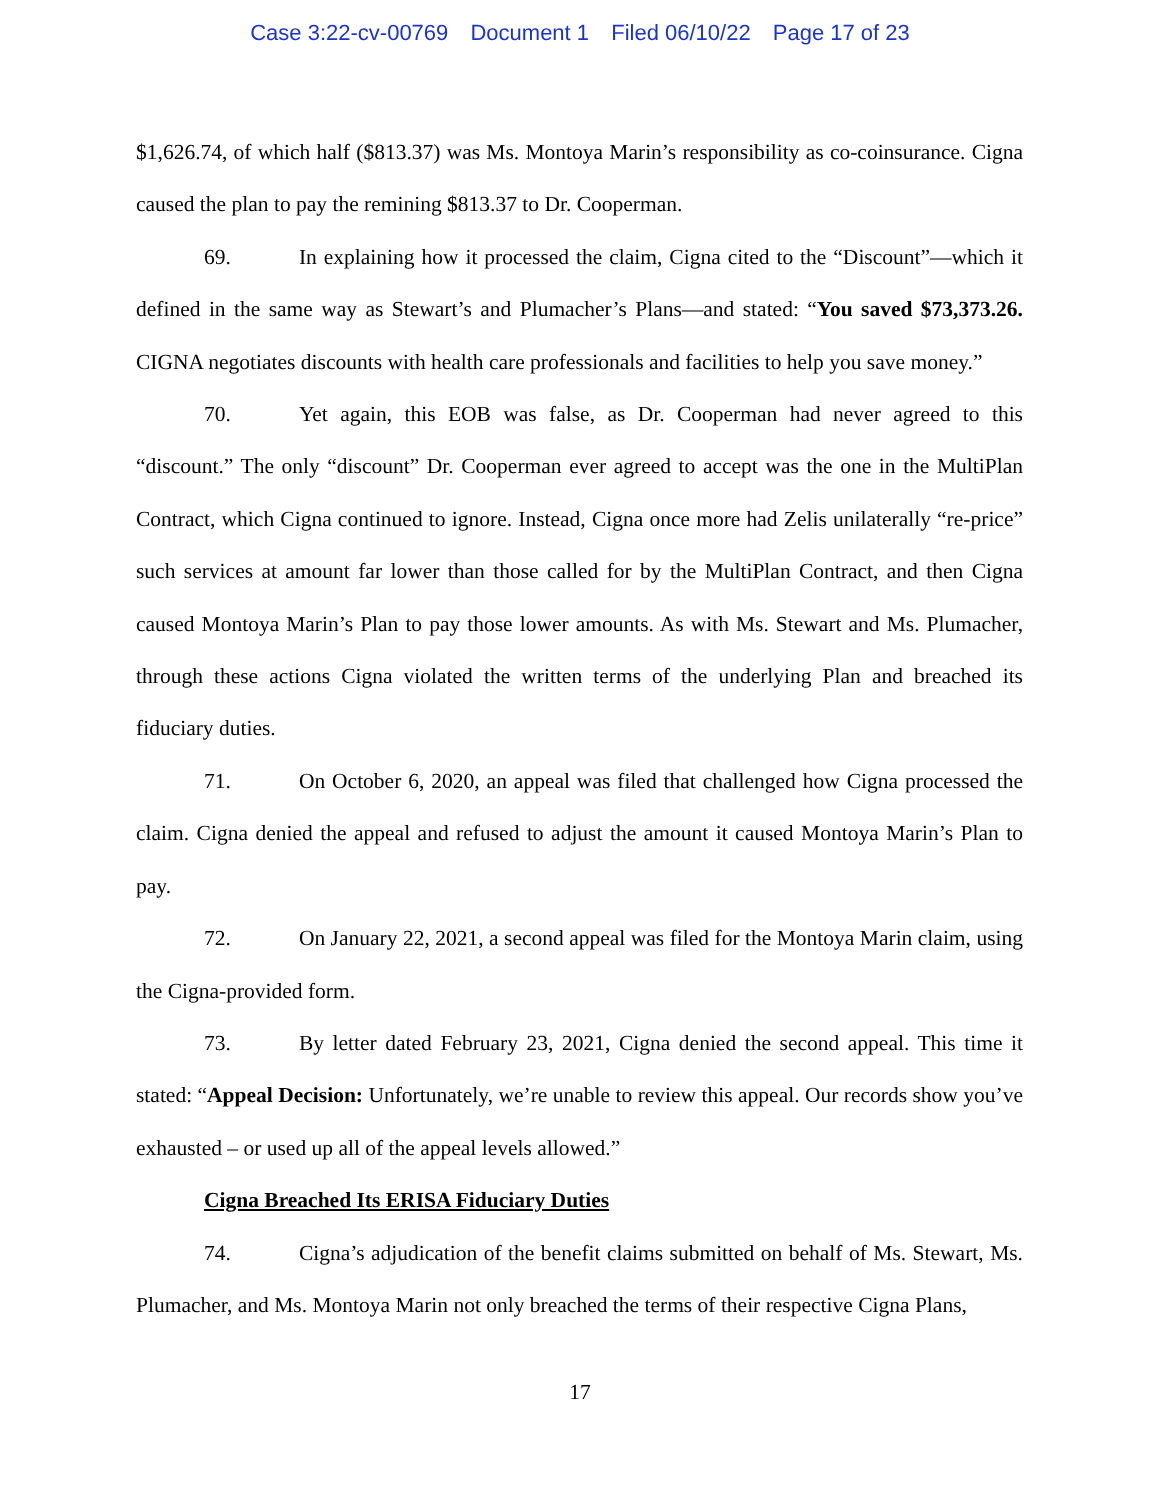Case 3:22-cv-00769 Document 1 Filed 06/10/22 Page 17 of 23
$1,626.74, of which half ($813.37) was Ms. Montoya Marin’s responsibility as co-coinsurance. Cigna caused the plan to pay the remining $813.37 to Dr. Cooperman.
69. In explaining how it processed the claim, Cigna cited to the “Discount”—which it defined in the same way as Stewart’s and Plumacher’s Plans—and stated: “You saved $73,373.26. CIGNA negotiates discounts with health care professionals and facilities to help you save money.”
70. Yet again, this EOB was false, as Dr. Cooperman had never agreed to this “discount.” The only “discount” Dr. Cooperman ever agreed to accept was the one in the MultiPlan Contract, which Cigna continued to ignore. Instead, Cigna once more had Zelis unilaterally “re-price” such services at amount far lower than those called for by the MultiPlan Contract, and then Cigna caused Montoya Marin’s Plan to pay those lower amounts. As with Ms. Stewart and Ms. Plumacher, through these actions Cigna violated the written terms of the underlying Plan and breached its fiduciary duties.
71. On October 6, 2020, an appeal was filed that challenged how Cigna processed the claim. Cigna denied the appeal and refused to adjust the amount it caused Montoya Marin’s Plan to pay.
72. On January 22, 2021, a second appeal was filed for the Montoya Marin claim, using the Cigna-provided form.
73. By letter dated February 23, 2021, Cigna denied the second appeal. This time it stated: “Appeal Decision: Unfortunately, we’re unable to review this appeal. Our records show you’ve exhausted – or used up all of the appeal levels allowed.”
Cigna Breached Its ERISA Fiduciary Duties
74. Cigna’s adjudication of the benefit claims submitted on behalf of Ms. Stewart, Ms. Plumacher, and Ms. Montoya Marin not only breached the terms of their respective Cigna Plans,
17